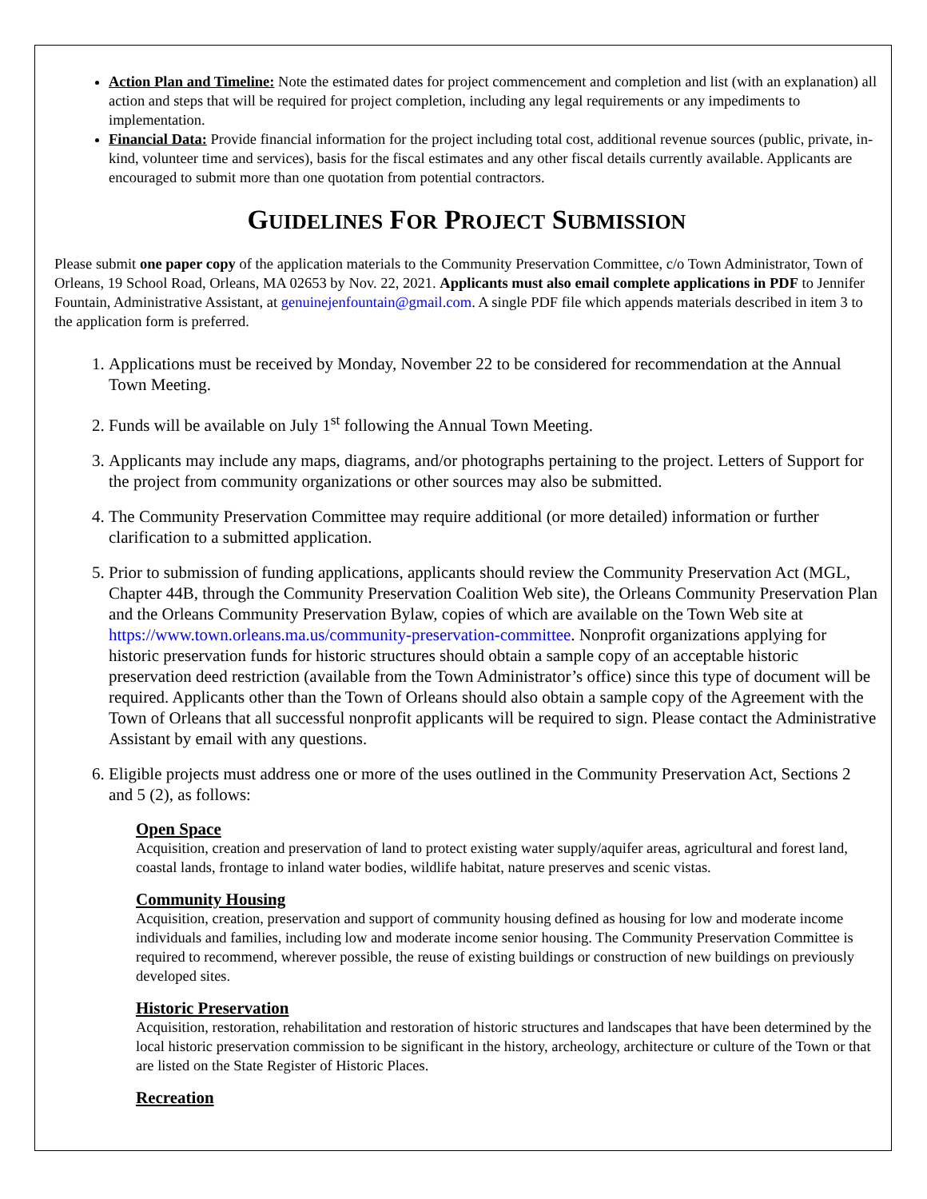Action Plan and Timeline: Note the estimated dates for project commencement and completion and list (with an explanation) all action and steps that will be required for project completion, including any legal requirements or any impediments to implementation.
Financial Data: Provide financial information for the project including total cost, additional revenue sources (public, private, in-kind, volunteer time and services), basis for the fiscal estimates and any other fiscal details currently available. Applicants are encouraged to submit more than one quotation from potential contractors.
GUIDELINES FOR PROJECT SUBMISSION
Please submit one paper copy of the application materials to the Community Preservation Committee, c/o Town Administrator, Town of Orleans, 19 School Road, Orleans, MA 02653 by Nov. 22, 2021. Applicants must also email complete applications in PDF to Jennifer Fountain, Administrative Assistant, at genuinejenfountain@gmail.com. A single PDF file which appends materials described in item 3 to the application form is preferred.
1. Applications must be received by Monday, November 22 to be considered for recommendation at the Annual Town Meeting.
2. Funds will be available on July 1<sup>st</sup> following the Annual Town Meeting.
3. Applicants may include any maps, diagrams, and/or photographs pertaining to the project. Letters of Support for the project from community organizations or other sources may also be submitted.
4. The Community Preservation Committee may require additional (or more detailed) information or further clarification to a submitted application.
5. Prior to submission of funding applications, applicants should review the Community Preservation Act (MGL, Chapter 44B, through the Community Preservation Coalition Web site), the Orleans Community Preservation Plan and the Orleans Community Preservation Bylaw, copies of which are available on the Town Web site at https://www.town.orleans.ma.us/community-preservation-committee. Nonprofit organizations applying for historic preservation funds for historic structures should obtain a sample copy of an acceptable historic preservation deed restriction (available from the Town Administrator’s office) since this type of document will be required. Applicants other than the Town of Orleans should also obtain a sample copy of the Agreement with the Town of Orleans that all successful nonprofit applicants will be required to sign. Please contact the Administrative Assistant by email with any questions.
6. Eligible projects must address one or more of the uses outlined in the Community Preservation Act, Sections 2 and 5 (2), as follows:
Open Space
Acquisition, creation and preservation of land to protect existing water supply/aquifer areas, agricultural and forest land, coastal lands, frontage to inland water bodies, wildlife habitat, nature preserves and scenic vistas.
Community Housing
Acquisition, creation, preservation and support of community housing defined as housing for low and moderate income individuals and families, including low and moderate income senior housing. The Community Preservation Committee is required to recommend, wherever possible, the reuse of existing buildings or construction of new buildings on previously developed sites.
Historic Preservation
Acquisition, restoration, rehabilitation and restoration of historic structures and landscapes that have been determined by the local historic preservation commission to be significant in the history, archeology, architecture or culture of the Town or that are listed on the State Register of Historic Places.
Recreation